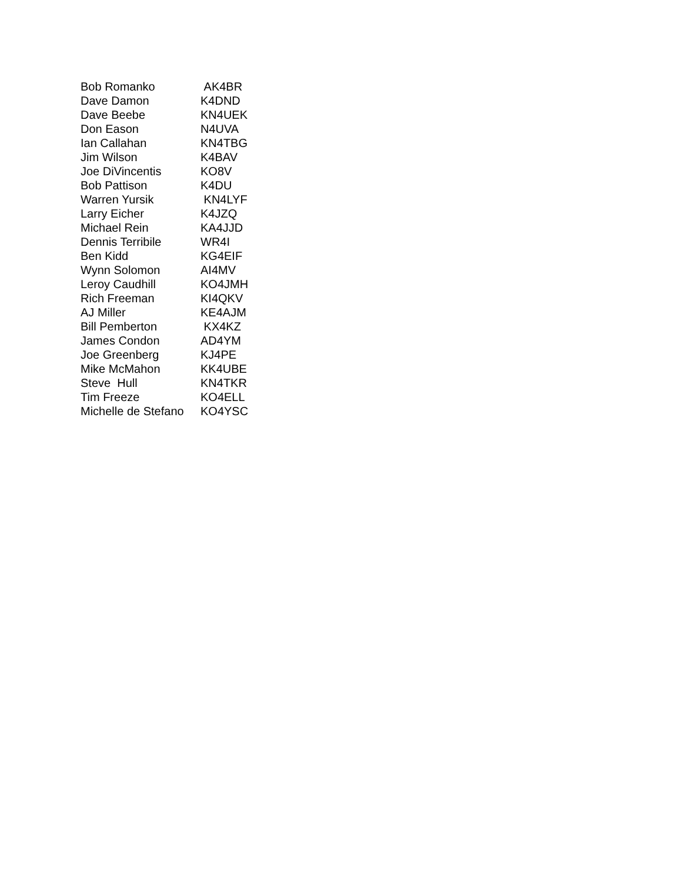| Bob Romanko | AK4BR |
| Dave Damon | K4DND |
| Dave Beebe | KN4UEK |
| Don Eason | N4UVA |
| Ian Callahan | KN4TBG |
| Jim Wilson | K4BAV |
| Joe DiVincentis | KO8V |
| Bob Pattison | K4DU |
| Warren Yursik | KN4LYF |
| Larry Eicher | K4JZQ |
| Michael Rein | KA4JJD |
| Dennis Terribile | WR4I |
| Ben Kidd | KG4EIF |
| Wynn Solomon | AI4MV |
| Leroy Caudhill | KO4JMH |
| Rich Freeman | KI4QKV |
| AJ Miller | KE4AJM |
| Bill Pemberton | KX4KZ |
| James Condon | AD4YM |
| Joe Greenberg | KJ4PE |
| Mike McMahon | KK4UBE |
| Steve Hull | KN4TKR |
| Tim Freeze | KO4ELL |
| Michelle de Stefano | KO4YSC |